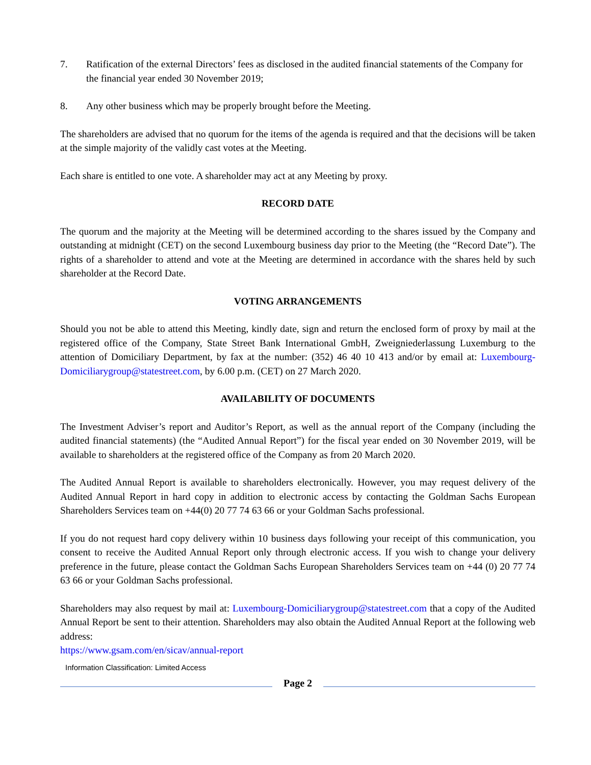7. Ratification of the external Directors’ fees as disclosed in the audited financial statements of the Company for the financial year ended 30 November 2019;
8. Any other business which may be properly brought before the Meeting.
The shareholders are advised that no quorum for the items of the agenda is required and that the decisions will be taken at the simple majority of the validly cast votes at the Meeting.
Each share is entitled to one vote. A shareholder may act at any Meeting by proxy.
RECORD DATE
The quorum and the majority at the Meeting will be determined according to the shares issued by the Company and outstanding at midnight (CET) on the second Luxembourg business day prior to the Meeting (the “Record Date”). The rights of a shareholder to attend and vote at the Meeting are determined in accordance with the shares held by such shareholder at the Record Date.
VOTING ARRANGEMENTS
Should you not be able to attend this Meeting, kindly date, sign and return the enclosed form of proxy by mail at the registered office of the Company, State Street Bank International GmbH, Zweigniederlassung Luxemburg to the attention of Domiciliary Department, by fax at the number: (352) 46 40 10 413 and/or by email at: Luxembourg-Domiciliarygroup@statestreet.com, by 6.00 p.m. (CET) on 27 March 2020.
AVAILABILITY OF DOCUMENTS
The Investment Adviser’s report and Auditor’s Report, as well as the annual report of the Company (including the audited financial statements) (the “Audited Annual Report”) for the fiscal year ended on 30 November 2019, will be available to shareholders at the registered office of the Company as from 20 March 2020.
The Audited Annual Report is available to shareholders electronically. However, you may request delivery of the Audited Annual Report in hard copy in addition to electronic access by contacting the Goldman Sachs European Shareholders Services team on +44(0) 20 77 74 63 66 or your Goldman Sachs professional.
If you do not request hard copy delivery within 10 business days following your receipt of this communication, you consent to receive the Audited Annual Report only through electronic access. If you wish to change your delivery preference in the future, please contact the Goldman Sachs European Shareholders Services team on +44 (0) 20 77 74 63 66 or your Goldman Sachs professional.
Shareholders may also request by mail at: Luxembourg-Domiciliarygroup@statestreet.com that a copy of the Audited Annual Report be sent to their attention. Shareholders may also obtain the Audited Annual Report at the following web address:
https://www.gsam.com/en/sicav/annual-report
Information Classification: Limited Access
Page 2